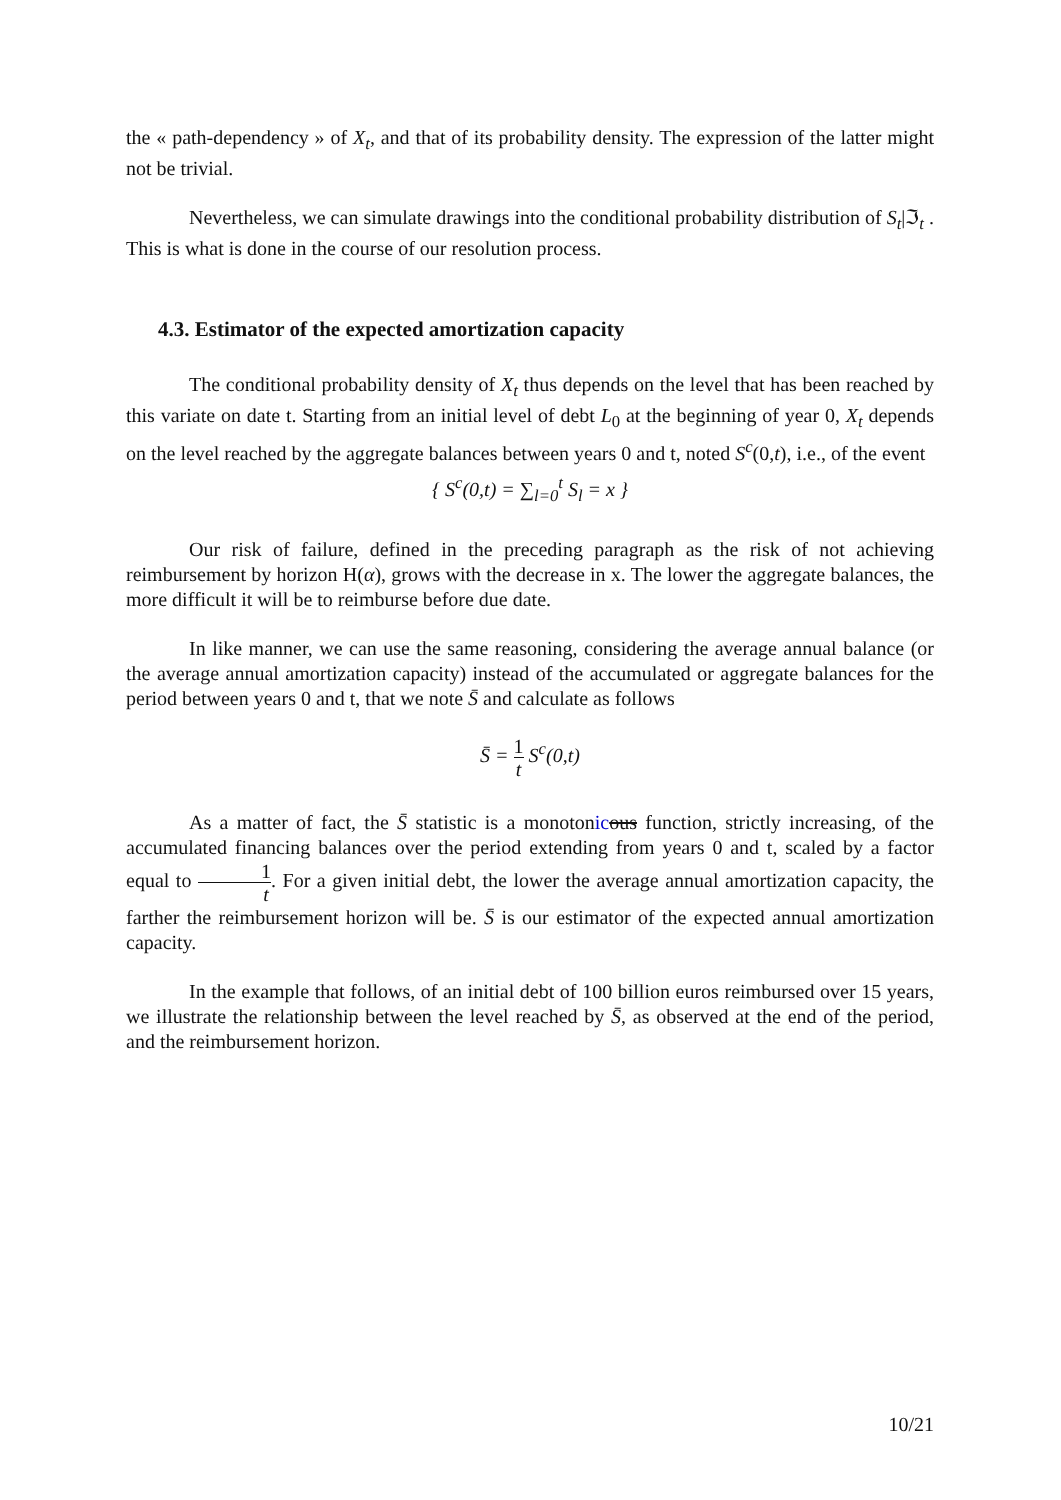the « path-dependency » of X<sub>t</sub>, and that of its probability density. The expression of the latter might not be trivial.
Nevertheless, we can simulate drawings into the conditional probability distribution of S<sub>t</sub>|ℑ<sub>t</sub> . This is what is done in the course of our resolution process.
4.3. Estimator of the expected amortization capacity
The conditional probability density of X<sub>t</sub> thus depends on the level that has been reached by this variate on date t. Starting from an initial level of debt L<sub>0</sub> at the beginning of year 0, X<sub>t</sub> depends on the level reached by the aggregate balances between years 0 and t, noted S<sup>c</sup>(0,t), i.e., of the event
{ S<sup>c</sup>(0,t) = ∑<sub>l=0</sub><sup>t</sup> S<sub>l</sub> = x }
Our risk of failure, defined in the preceding paragraph as the risk of not achieving reimbursement by horizon H(α), grows with the decrease in x. The lower the aggregate balances, the more difficult it will be to reimburse before due date.
In like manner, we can use the same reasoning, considering the average annual balance (or the average annual amortization capacity) instead of the accumulated or aggregate balances for the period between years 0 and t, that we note S̄ and calculate as follows
S̄ = 1 t S<sup>c</sup>(0,t)
As a matter of fact, the S̄ statistic is a monotonic ous function, strictly increasing, of the accumulated financing balances over the period extending from years 0 and t, scaled by a factor equal to 1 t. For a given initial debt, the lower the average annual amortization capacity, the farther the reimbursement horizon will be. S̄ is our estimator of the expected annual amortization capacity.
In the example that follows, of an initial debt of 100 billion euros reimbursed over 15 years, we illustrate the relationship between the level reached by S̄, as observed at the end of the period, and the reimbursement horizon.
10/21